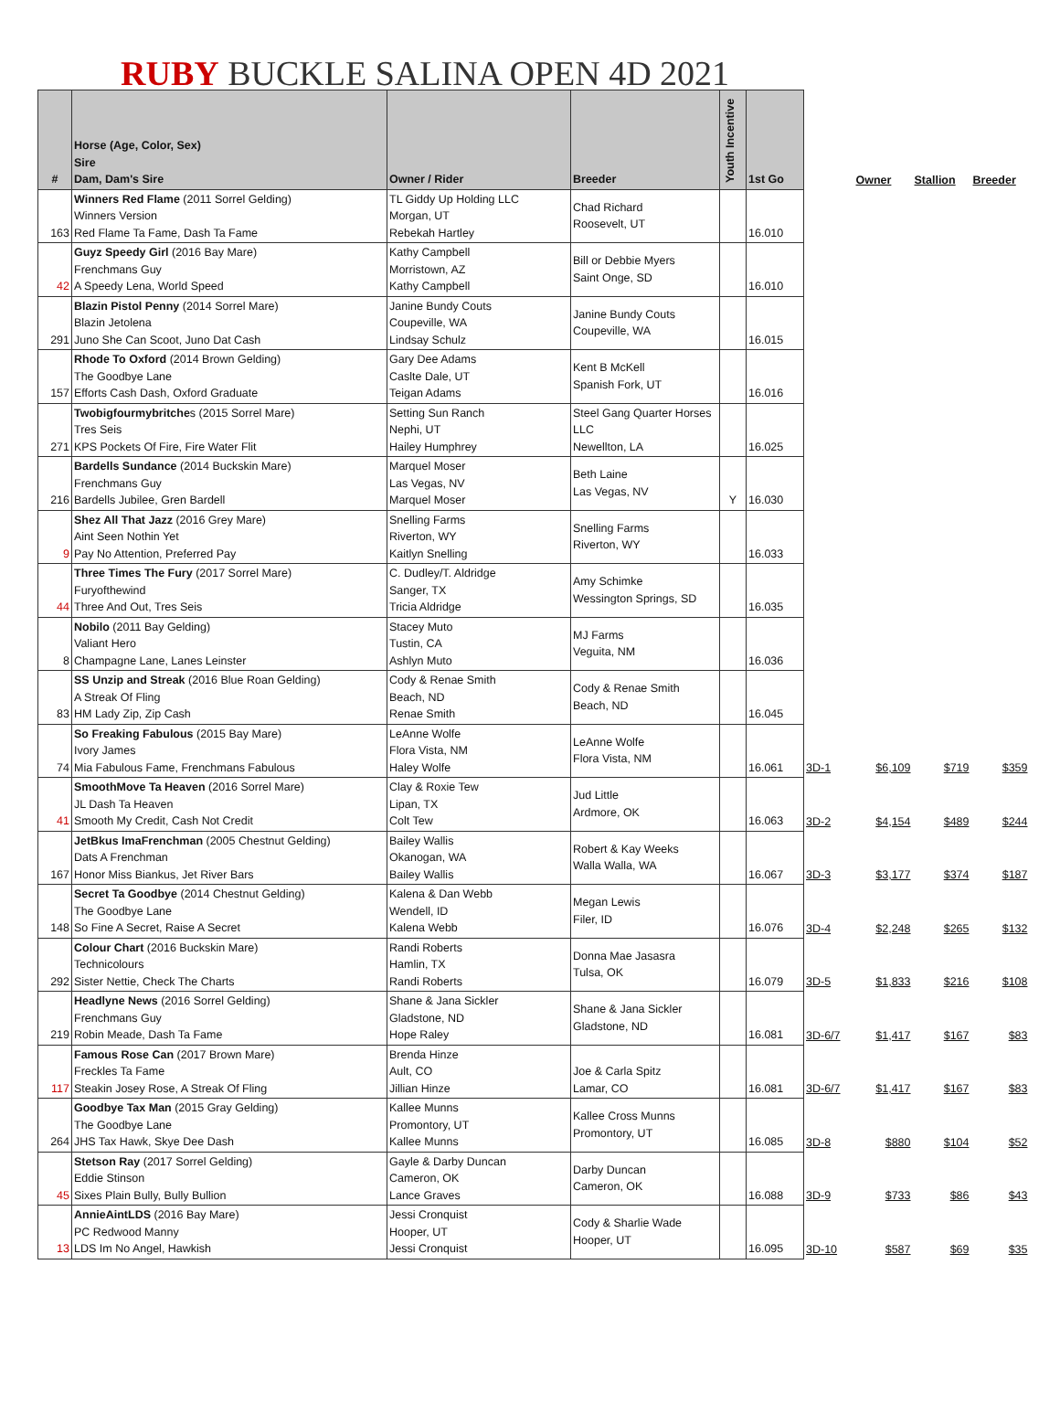RUBY BUCKLE SALINA OPEN 4D 2021
| # | Horse (Age, Color, Sex) Sire Dam, Dam's Sire | Owner / Rider | Breeder | Youth Incentive | 1st Go | | Owner | Stallion | Breeder |
| --- | --- | --- | --- | --- | --- | --- | --- | --- | --- |
| 163 | Winners Red Flame (2011 Sorrel Gelding) Winners Version Red Flame Ta Fame, Dash Ta Fame | TL Giddy Up Holding LLC Morgan, UT Rebekah Hartley | Chad Richard Roosevelt, UT | | 16.010 | | | | |
| 42 | Guyz Speedy Girl (2016 Bay Mare) Frenchmans Guy A Speedy Lena, World Speed | Kathy Campbell Morristown, AZ Kathy Campbell | Bill or Debbie Myers Saint Onge, SD | | 16.010 | | | | |
| 291 | Blazin Pistol Penny (2014 Sorrel Mare) Blazin Jetolena Juno She Can Scoot, Juno Dat Cash | Janine Bundy Couts Coupeville, WA Lindsay Schulz | Janine Bundy Couts Coupeville, WA | | 16.015 | | | | |
| 157 | Rhode To Oxford (2014 Brown Gelding) The Goodbye Lane Efforts Cash Dash, Oxford Graduate | Gary Dee Adams Caslte Dale, UT Teigan Adams | Kent B McKell Spanish Fork, UT | | 16.016 | | | | |
| 271 | Twobigfourmybritche s (2015 Sorrel Mare) Tres Seis KPS Pockets Of Fire, Fire Water Flit | Setting Sun Ranch Nephi, UT Hailey Humphrey | Steel Gang Quarter Horses LLC Newellton, LA | | 16.025 | | | | |
| 216 | Bardells Sundance (2014 Buckskin Mare) Frenchmans Guy Bardells Jubilee, Gren Bardell | Marquel Moser Las Vegas, NV Marquel Moser | Beth Laine Las Vegas, NV | Y | 16.030 | | | | |
| 9 | Shez All That Jazz (2016 Grey Mare) Aint Seen Nothin Yet Pay No Attention, Preferred Pay | Snelling Farms Riverton, WY Kaitlyn Snelling | Snelling Farms Riverton, WY | | 16.033 | | | | |
| 44 | Three Times The Fury (2017 Sorrel Mare) Furyofthewind Three And Out, Tres Seis | C. Dudley/T. Aldridge Sanger, TX Tricia Aldridge | Amy Schimke Wessington Springs, SD | | 16.035 | | | | |
| 8 | Nobilo (2011 Bay Gelding) Valiant Hero Champagne Lane, Lanes Leinster | Stacey Muto Tustin, CA Ashlyn Muto | MJ Farms Veguita, NM | | 16.036 | | | | |
| 83 | SS Unzip and Streak (2016 Blue Roan Gelding) A Streak Of Fling HM Lady Zip, Zip Cash | Cody & Renae Smith Beach, ND Renae Smith | Cody & Renae Smith Beach, ND | | 16.045 | | | | |
| 74 | So Freaking Fabulous (2015 Bay Mare) Ivory James Mia Fabulous Fame, Frenchmans Fabulous | LeAnne Wolfe Flora Vista, NM Haley Wolfe | LeAnne Wolfe Flora Vista, NM | | 16.061 | 3D-1 | $6,109 | $719 | $359 |
| 41 | SmoothMove Ta Heaven (2016 Sorrel Mare) JL Dash Ta Heaven Smooth My Credit, Cash Not Credit | Clay & Roxie Tew Lipan, TX Colt Tew | Jud Little Ardmore, OK | | 16.063 | 3D-2 | $4,154 | $489 | $244 |
| 167 | JetBkus ImaFrenchman (2005 Chestnut Gelding) Dats A Frenchman Honor Miss Biankus, Jet River Bars | Bailey Wallis Okanogan, WA Bailey Wallis | Robert & Kay Weeks Walla Walla, WA | | 16.067 | 3D-3 | $3,177 | $374 | $187 |
| 148 | Secret Ta Goodbye (2014 Chestnut Gelding) The Goodbye Lane So Fine A Secret, Raise A Secret | Kalena & Dan Webb Wendell, ID Kalena Webb | Megan Lewis Filer, ID | | 16.076 | 3D-4 | $2,248 | $265 | $132 |
| 292 | Colour Chart (2016 Buckskin Mare) Technicolours Sister Nettie, Check The Charts | Randi Roberts Hamlin, TX Randi Roberts | Donna Mae Jasasra Tulsa, OK | | 16.079 | 3D-5 | $1,833 | $216 | $108 |
| 219 | Headlyne News (2016 Sorrel Gelding) Frenchmans Guy Robin Meade, Dash Ta Fame | Shane & Jana Sickler Gladstone, ND Hope Raley | Shane & Jana Sickler Gladstone, ND | | 16.081 | 3D-6/7 | $1,417 | $167 | $83 |
| 117 | Famous Rose Can (2017 Brown Mare) Freckles Ta Fame Steakin Josey Rose, A Streak Of Fling | Brenda Hinze Ault, CO Jillian Hinze | Joe & Carla Spitz Lamar, CO | | 16.081 | 3D-6/7 | $1,417 | $167 | $83 |
| 264 | Goodbye Tax Man (2015 Gray Gelding) The Goodbye Lane JHS Tax Hawk, Skye Dee Dash | Kallee Munns Promontory, UT Kallee Munns | Kallee Cross Munns Promontory, UT | | 16.085 | 3D-8 | $880 | $104 | $52 |
| 45 | Stetson Ray (2017 Sorrel Gelding) Eddie Stinson Sixes Plain Bully, Bully Bullion | Gayle & Darby Duncan Cameron, OK Lance Graves | Darby Duncan Cameron, OK | | 16.088 | 3D-9 | $733 | $86 | $43 |
| 13 | AnnieAintLDS (2016 Bay Mare) PC Redwood Manny LDS Im No Angel, Hawkish | Jessi Cronquist Hooper, UT Jessi Cronquist | Cody & Sharlie Wade Hooper, UT | | 16.095 | 3D-10 | $587 | $69 | $35 |